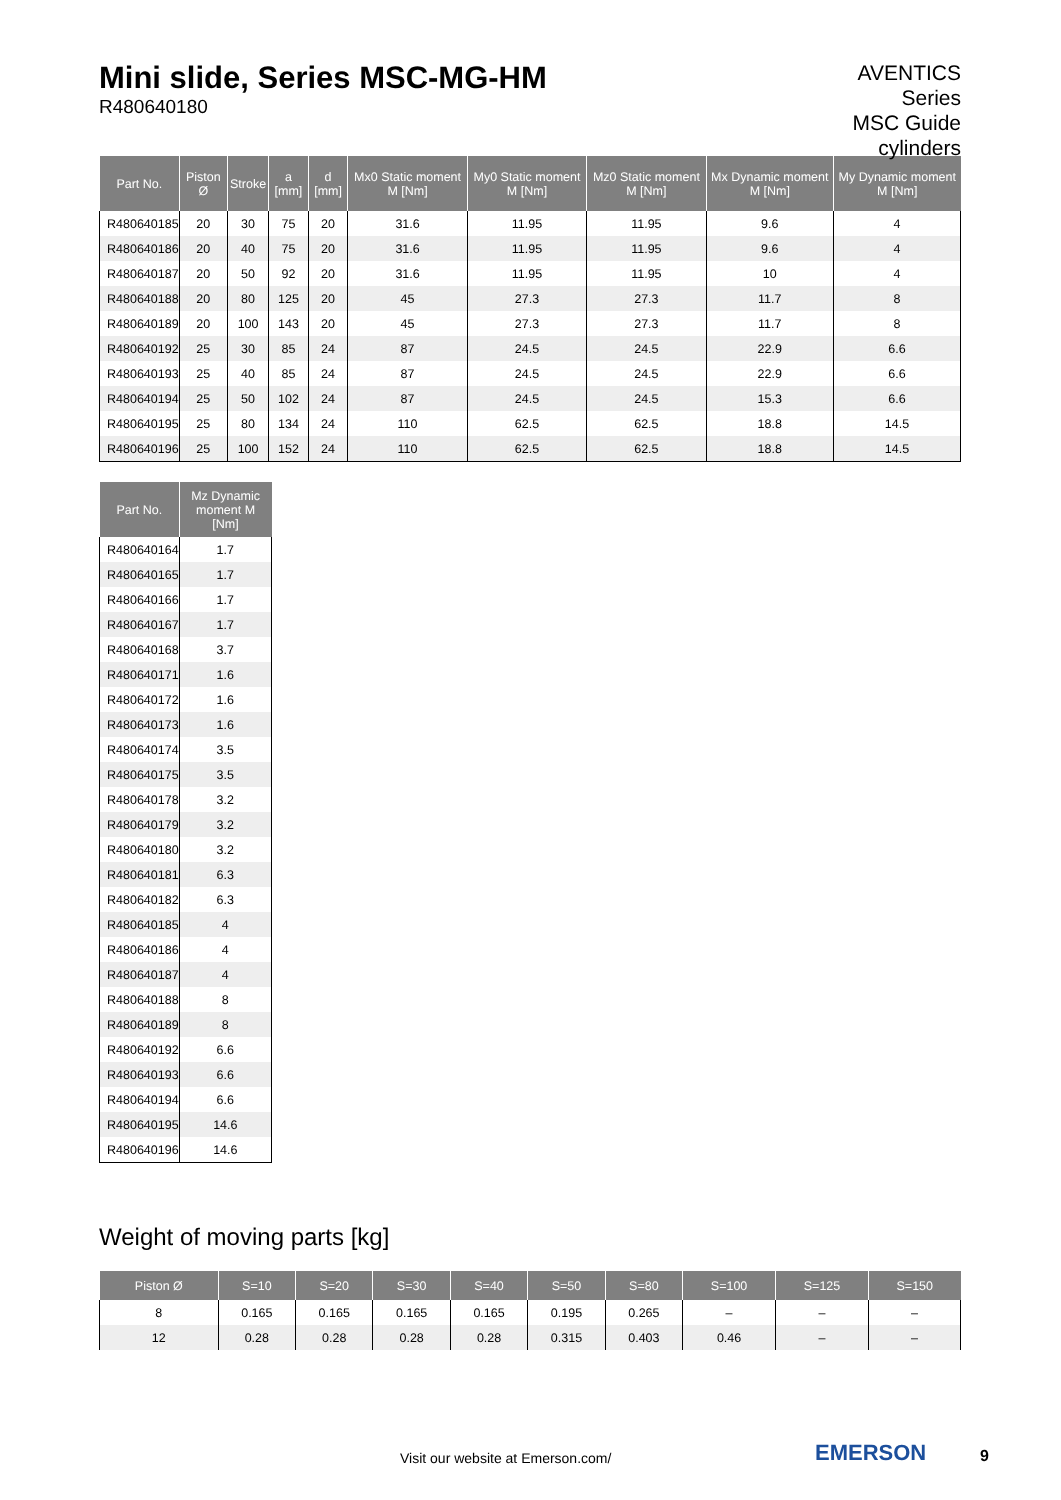Mini slide, Series MSC-MG-HM
R480640180
AVENTICS
Series
MSC Guide
cylinders
| Part No. | Piston Ø | Stroke | a [mm] | d [mm] | Mx0 Static moment M [Nm] | My0 Static moment M [Nm] | Mz0 Static moment M [Nm] | Mx Dynamic moment M [Nm] | My Dynamic moment M [Nm] |
| --- | --- | --- | --- | --- | --- | --- | --- | --- | --- |
| R480640185 | 20 | 30 | 75 | 20 | 31.6 | 11.95 | 11.95 | 9.6 | 4 |
| R480640186 | 20 | 40 | 75 | 20 | 31.6 | 11.95 | 11.95 | 9.6 | 4 |
| R480640187 | 20 | 50 | 92 | 20 | 31.6 | 11.95 | 11.95 | 10 | 4 |
| R480640188 | 20 | 80 | 125 | 20 | 45 | 27.3 | 27.3 | 11.7 | 8 |
| R480640189 | 20 | 100 | 143 | 20 | 45 | 27.3 | 27.3 | 11.7 | 8 |
| R480640192 | 25 | 30 | 85 | 24 | 87 | 24.5 | 24.5 | 22.9 | 6.6 |
| R480640193 | 25 | 40 | 85 | 24 | 87 | 24.5 | 24.5 | 22.9 | 6.6 |
| R480640194 | 25 | 50 | 102 | 24 | 87 | 24.5 | 24.5 | 15.3 | 6.6 |
| R480640195 | 25 | 80 | 134 | 24 | 110 | 62.5 | 62.5 | 18.8 | 14.5 |
| R480640196 | 25 | 100 | 152 | 24 | 110 | 62.5 | 62.5 | 18.8 | 14.5 |
| Part No. | Mz Dynamic moment M [Nm] |
| --- | --- |
| R480640164 | 1.7 |
| R480640165 | 1.7 |
| R480640166 | 1.7 |
| R480640167 | 1.7 |
| R480640168 | 3.7 |
| R480640171 | 1.6 |
| R480640172 | 1.6 |
| R480640173 | 1.6 |
| R480640174 | 3.5 |
| R480640175 | 3.5 |
| R480640178 | 3.2 |
| R480640179 | 3.2 |
| R480640180 | 3.2 |
| R480640181 | 6.3 |
| R480640182 | 6.3 |
| R480640185 | 4 |
| R480640186 | 4 |
| R480640187 | 4 |
| R480640188 | 8 |
| R480640189 | 8 |
| R480640192 | 6.6 |
| R480640193 | 6.6 |
| R480640194 | 6.6 |
| R480640195 | 14.6 |
| R480640196 | 14.6 |
Weight of moving parts [kg]
| Piston Ø | S=10 | S=20 | S=30 | S=40 | S=50 | S=80 | S=100 | S=125 | S=150 |
| --- | --- | --- | --- | --- | --- | --- | --- | --- | --- |
| 8 | 0.165 | 0.165 | 0.165 | 0.165 | 0.195 | 0.265 | – | – | – |
| 12 | 0.28 | 0.28 | 0.28 | 0.28 | 0.315 | 0.403 | 0.46 | – | – |
Visit our website at Emerson.com/
EMERSON 9